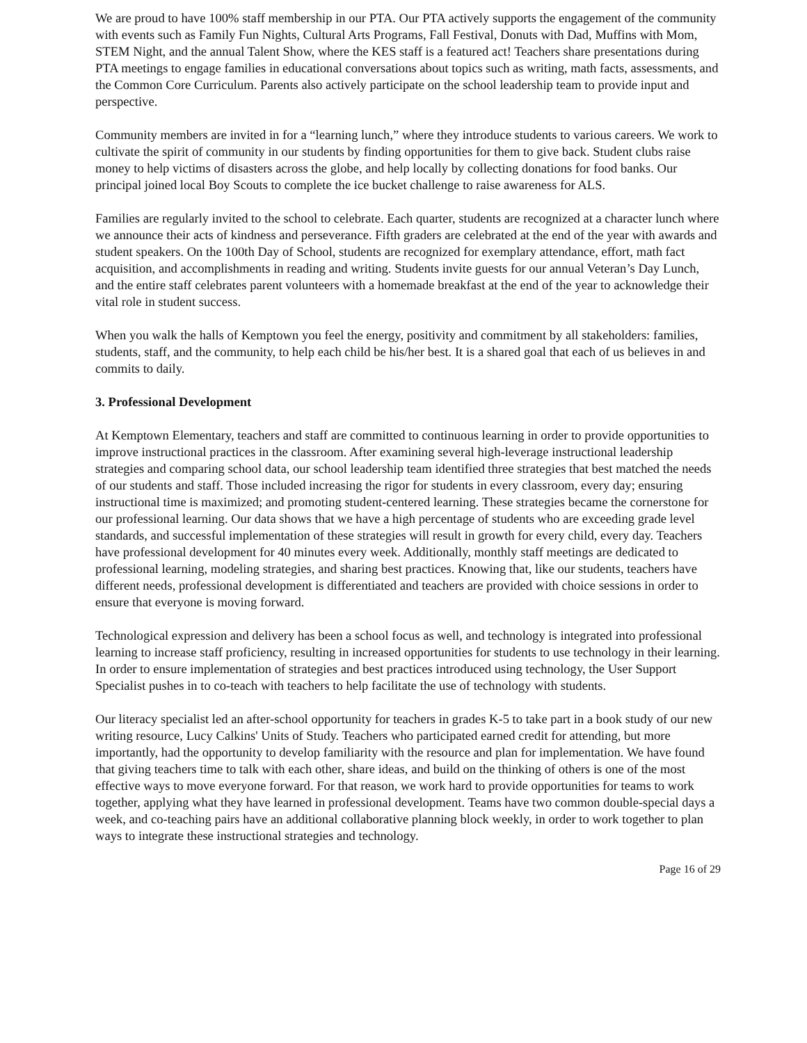We are proud to have 100% staff membership in our PTA. Our PTA actively supports the engagement of the community with events such as Family Fun Nights, Cultural Arts Programs, Fall Festival, Donuts with Dad, Muffins with Mom, STEM Night, and the annual Talent Show, where the KES staff is a featured act! Teachers share presentations during PTA meetings to engage families in educational conversations about topics such as writing, math facts, assessments, and the Common Core Curriculum. Parents also actively participate on the school leadership team to provide input and perspective.
Community members are invited in for a “learning lunch,” where they introduce students to various careers. We work to cultivate the spirit of community in our students by finding opportunities for them to give back. Student clubs raise money to help victims of disasters across the globe, and help locally by collecting donations for food banks. Our principal joined local Boy Scouts to complete the ice bucket challenge to raise awareness for ALS.
Families are regularly invited to the school to celebrate. Each quarter, students are recognized at a character lunch where we announce their acts of kindness and perseverance. Fifth graders are celebrated at the end of the year with awards and student speakers. On the 100th Day of School, students are recognized for exemplary attendance, effort, math fact acquisition, and accomplishments in reading and writing. Students invite guests for our annual Veteran’s Day Lunch, and the entire staff celebrates parent volunteers with a homemade breakfast at the end of the year to acknowledge their vital role in student success.
When you walk the halls of Kemptown you feel the energy, positivity and commitment by all stakeholders: families, students, staff, and the community, to help each child be his/her best. It is a shared goal that each of us believes in and commits to daily.
3. Professional Development
At Kemptown Elementary, teachers and staff are committed to continuous learning in order to provide opportunities to improve instructional practices in the classroom. After examining several high-leverage instructional leadership strategies and comparing school data, our school leadership team identified three strategies that best matched the needs of our students and staff. Those included increasing the rigor for students in every classroom, every day; ensuring instructional time is maximized; and promoting student-centered learning. These strategies became the cornerstone for our professional learning. Our data shows that we have a high percentage of students who are exceeding grade level standards, and successful implementation of these strategies will result in growth for every child, every day. Teachers have professional development for 40 minutes every week. Additionally, monthly staff meetings are dedicated to professional learning, modeling strategies, and sharing best practices. Knowing that, like our students, teachers have different needs, professional development is differentiated and teachers are provided with choice sessions in order to ensure that everyone is moving forward.
Technological expression and delivery has been a school focus as well, and technology is integrated into professional learning to increase staff proficiency, resulting in increased opportunities for students to use technology in their learning. In order to ensure implementation of strategies and best practices introduced using technology, the User Support Specialist pushes in to co-teach with teachers to help facilitate the use of technology with students.
Our literacy specialist led an after-school opportunity for teachers in grades K-5 to take part in a book study of our new writing resource, Lucy Calkins' Units of Study. Teachers who participated earned credit for attending, but more importantly, had the opportunity to develop familiarity with the resource and plan for implementation. We have found that giving teachers time to talk with each other, share ideas, and build on the thinking of others is one of the most effective ways to move everyone forward. For that reason, we work hard to provide opportunities for teams to work together, applying what they have learned in professional development. Teams have two common double-special days a week, and co-teaching pairs have an additional collaborative planning block weekly, in order to work together to plan ways to integrate these instructional strategies and technology.
Page 16 of 29